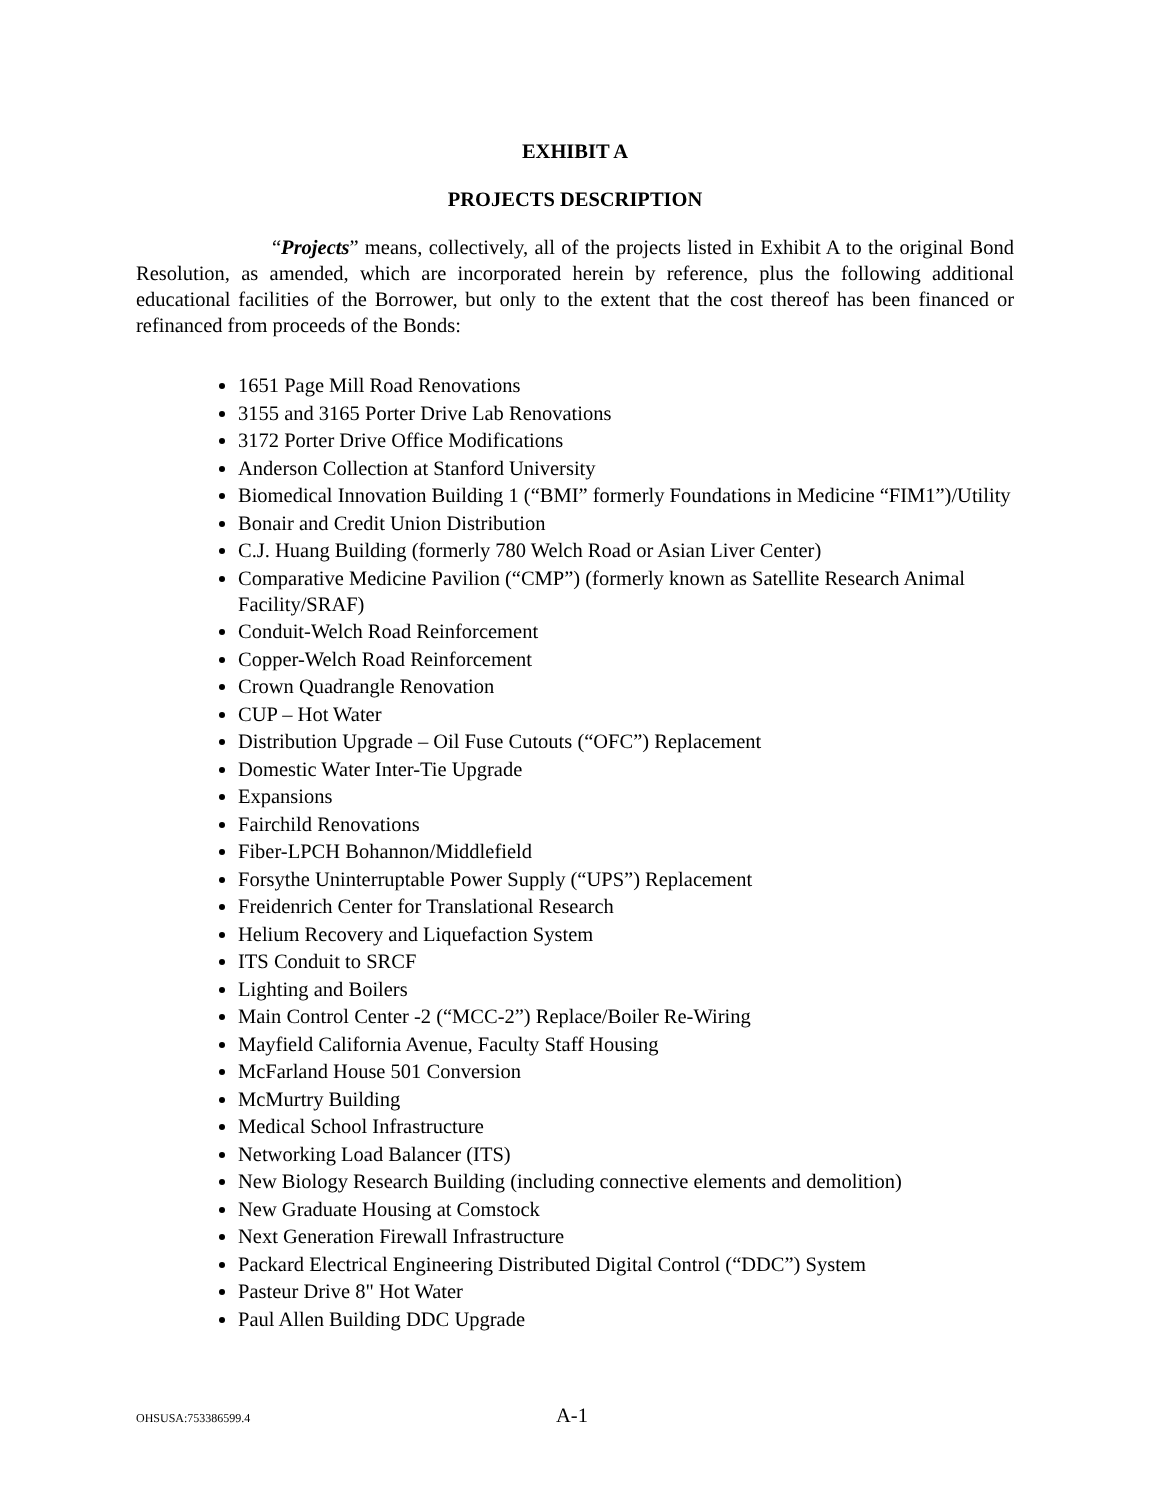EXHIBIT A
PROJECTS DESCRIPTION
“Projects” means, collectively, all of the projects listed in Exhibit A to the original Bond Resolution, as amended, which are incorporated herein by reference, plus the following additional educational facilities of the Borrower, but only to the extent that the cost thereof has been financed or refinanced from proceeds of the Bonds:
1651 Page Mill Road Renovations
3155 and 3165 Porter Drive Lab Renovations
3172 Porter Drive Office Modifications
Anderson Collection at Stanford University
Biomedical Innovation Building 1 (“BMI” formerly Foundations in Medicine “FIM1”)/Utility
Bonair and Credit Union Distribution
C.J. Huang Building (formerly 780 Welch Road or Asian Liver Center)
Comparative Medicine Pavilion (“CMP”) (formerly known as Satellite Research Animal Facility/SRAF)
Conduit-Welch Road Reinforcement
Copper-Welch Road Reinforcement
Crown Quadrangle Renovation
CUP – Hot Water
Distribution Upgrade – Oil Fuse Cutouts (“OFC”) Replacement
Domestic Water Inter-Tie Upgrade
Expansions
Fairchild Renovations
Fiber-LPCH Bohannon/Middlefield
Forsythe Uninterruptable Power Supply (“UPS”) Replacement
Freidenrich Center for Translational Research
Helium Recovery and Liquefaction System
ITS Conduit to SRCF
Lighting and Boilers
Main Control Center -2 (“MCC-2”) Replace/Boiler Re-Wiring
Mayfield California Avenue, Faculty Staff Housing
McFarland House 501 Conversion
McMurtry Building
Medical School Infrastructure
Networking Load Balancer (ITS)
New Biology Research Building (including connective elements and demolition)
New Graduate Housing at Comstock
Next Generation Firewall Infrastructure
Packard Electrical Engineering Distributed Digital Control (“DDC”) System
Pasteur Drive 8" Hot Water
Paul Allen Building DDC Upgrade
OHSUSA:753386599.4 A-1